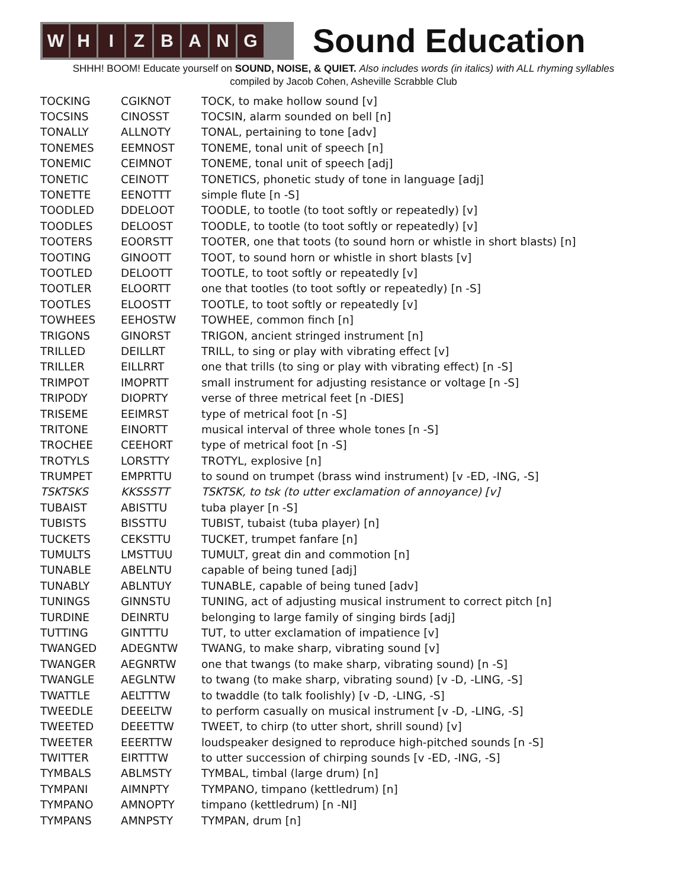W H I Z B A N G
Sound Education
SHHH! BOOM! Educate yourself on SOUND, NOISE, & QUIET. Also includes words (in italics) with ALL rhyming syllables
compiled by Jacob Cohen, Asheville Scrabble Club
| TOCKING | CGIKNOT | TOCK, to make hollow sound [v] |
| TOCSINS | CINOSST | TOCSIN, alarm sounded on bell [n] |
| TONALLY | ALLNOTY | TONAL, pertaining to tone [adv] |
| TONEMES | EEMNOST | TONEME, tonal unit of speech [n] |
| TONEMIC | CEIMNOT | TONEME, tonal unit of speech [adj] |
| TONETIC | CEINOTT | TONETICS, phonetic study of tone in language [adj] |
| TONETTE | EENOTTT | simple flute [n -S] |
| TOODLED | DDELOOT | TOODLE, to tootle (to toot softly or repeatedly) [v] |
| TOODLES | DELOOST | TOODLE, to tootle (to toot softly or repeatedly) [v] |
| TOOTERS | EOORSTT | TOOTER, one that toots (to sound horn or whistle in short blasts) [n] |
| TOOTING | GINOOTT | TOOT, to sound horn or whistle in short blasts [v] |
| TOOTLED | DELOOTT | TOOTLE, to toot softly or repeatedly [v] |
| TOOTLER | ELOORTT | one that tootles (to toot softly or repeatedly) [n -S] |
| TOOTLES | ELOOSTT | TOOTLE, to toot softly or repeatedly [v] |
| TOWHEES | EEHOSTW | TOWHEE, common finch [n] |
| TRIGONS | GINORST | TRIGON, ancient stringed instrument [n] |
| TRILLED | DEILLRT | TRILL, to sing or play with vibrating effect [v] |
| TRILLER | EILLRRT | one that trills (to sing or play with vibrating effect) [n -S] |
| TRIMPOT | IMOPRTT | small instrument for adjusting resistance or voltage [n -S] |
| TRIPODY | DIOPRTY | verse of three metrical feet [n -DIES] |
| TRISEME | EEIMRST | type of metrical foot [n -S] |
| TRITONE | EINORTT | musical interval of three whole tones [n -S] |
| TROCHEE | CEEHORT | type of metrical foot [n -S] |
| TROTYLS | LORSTTY | TROTYL, explosive [n] |
| TRUMPET | EMPRTTU | to sound on trumpet (brass wind instrument) [v -ED, -ING, -S] |
| TSKTSKS | KKSSSTT | TSKTSK, to tsk (to utter exclamation of annoyance) [v] |
| TUBAIST | ABISTTU | tuba player [n -S] |
| TUBISTS | BISSTTU | TUBIST, tubaist (tuba player) [n] |
| TUCKETS | CEKSTTU | TUCKET, trumpet fanfare [n] |
| TUMULTS | LMSTTUU | TUMULT, great din and commotion [n] |
| TUNABLE | ABELNTU | capable of being tuned [adj] |
| TUNABLY | ABLNTUY | TUNABLE, capable of being tuned [adv] |
| TUNINGS | GINNSTU | TUNING, act of adjusting musical instrument to correct pitch [n] |
| TURDINE | DEINRTU | belonging to large family of singing birds [adj] |
| TUTTING | GINTTTU | TUT, to utter exclamation of impatience [v] |
| TWANGED | ADEGNTW | TWANG, to make sharp, vibrating sound [v] |
| TWANGER | AEGNRTW | one that twangs (to make sharp, vibrating sound) [n -S] |
| TWANGLE | AEGLNTW | to twang (to make sharp, vibrating sound) [v -D, -LING, -S] |
| TWATTLE | AELTTTW | to twaddle (to talk foolishly) [v -D, -LING, -S] |
| TWEEDLE | DEEELTW | to perform casually on musical instrument [v -D, -LING, -S] |
| TWEETED | DEEETTW | TWEET, to chirp (to utter short, shrill sound) [v] |
| TWEETER | EEERTTW | loudspeaker designed to reproduce high-pitched sounds [n -S] |
| TWITTER | EIRTTTW | to utter succession of chirping sounds [v -ED, -ING, -S] |
| TYMBALS | ABLMSTY | TYMBAL, timbal (large drum) [n] |
| TYMPANI | AIMNPTY | TYMPANO, timpano (kettledrum) [n] |
| TYMPANO | AMNOPTY | timpano (kettledrum) [n -NI] |
| TYMPANS | AMNPSTY | TYMPAN, drum [n] |